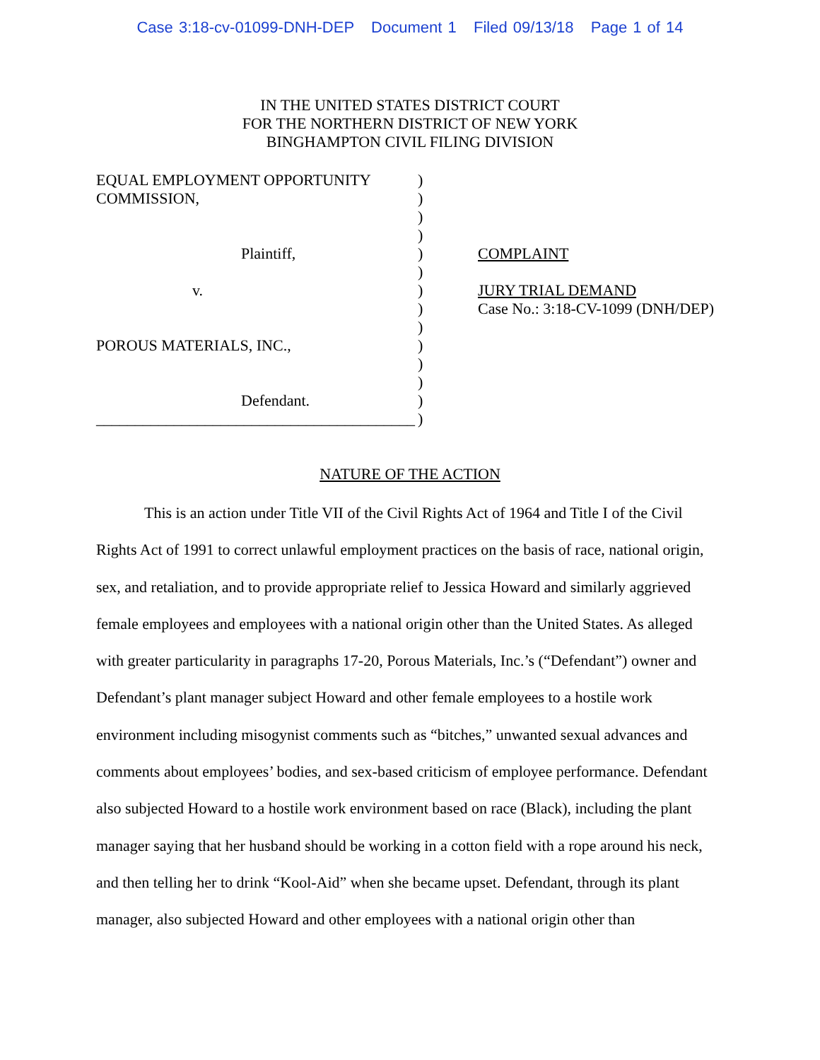Case 3:18-cv-01099-DNH-DEP Document 1 Filed 09/13/18 Page 1 of 14
IN THE UNITED STATES DISTRICT COURT
FOR THE NORTHERN DISTRICT OF NEW YORK
BINGHAMPTON CIVIL FILING DIVISION
EQUAL EMPLOYMENT OPPORTUNITY
COMMISSION,
Plaintiff,
v.
POROUS MATERIALS, INC.,
Defendant.
_________________________________________
)
)
)
)
)
)
)
)
)
)
)
)
)
)
COMPLAINT
JURY TRIAL DEMAND
Case No.: 3:18-CV-1099 (DNH/DEP)
NATURE OF THE ACTION
This is an action under Title VII of the Civil Rights Act of 1964 and Title I of the Civil Rights Act of 1991 to correct unlawful employment practices on the basis of race, national origin, sex, and retaliation, and to provide appropriate relief to Jessica Howard and similarly aggrieved female employees and employees with a national origin other than the United States. As alleged with greater particularity in paragraphs 17-20, Porous Materials, Inc.’s (“Defendant”) owner and Defendant’s plant manager subject Howard and other female employees to a hostile work environment including misogynist comments such as “bitches,” unwanted sexual advances and comments about employees’ bodies, and sex-based criticism of employee performance. Defendant also subjected Howard to a hostile work environment based on race (Black), including the plant manager saying that her husband should be working in a cotton field with a rope around his neck, and then telling her to drink “Kool-Aid” when she became upset. Defendant, through its plant manager, also subjected Howard and other employees with a national origin other than